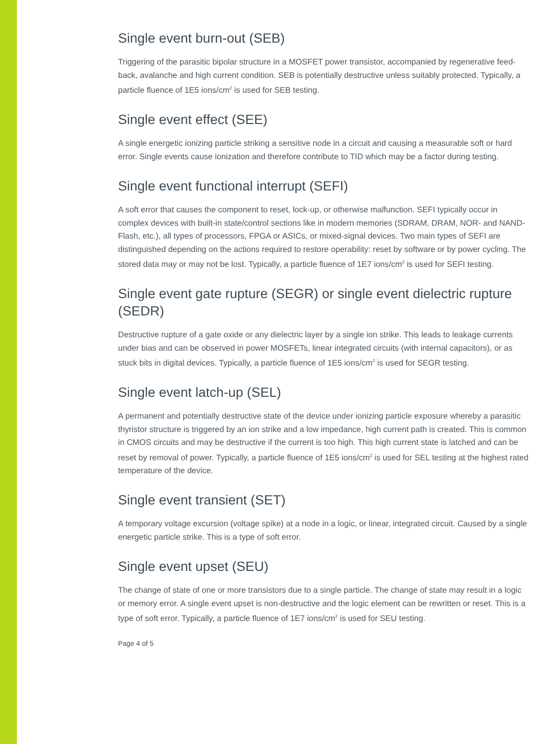Single event burn-out (SEB)
Triggering of the parasitic bipolar structure in a MOSFET power transistor, accompanied by regenerative feed-back, avalanche and high current condition. SEB is potentially destructive unless suitably protected. Typically, a particle fluence of 1E5 ions/cm<sup>2</sup> is used for SEB testing.
Single event effect (SEE)
A single energetic ionizing particle striking a sensitive node in a circuit and causing a measurable soft or hard error. Single events cause ionization and therefore contribute to TID which may be a factor during testing.
Single event functional interrupt (SEFI)
A soft error that causes the component to reset, lock-up, or otherwise malfunction. SEFI typically occur in complex devices with built-in state/control sections like in modern memories (SDRAM, DRAM, NOR- and NAND-Flash, etc.), all types of processors, FPGA or ASICs, or mixed-signal devices. Two main types of SEFI are distinguished depending on the actions required to restore operability: reset by software or by power cycling. The stored data may or may not be lost. Typically, a particle fluence of 1E7 ions/cm<sup>2</sup> is used for SEFI testing.
Single event gate rupture (SEGR) or single event dielectric rupture (SEDR)
Destructive rupture of a gate oxide or any dielectric layer by a single ion strike. This leads to leakage currents under bias and can be observed in power MOSFETs, linear integrated circuits (with internal capacitors), or as stuck bits in digital devices. Typically, a particle fluence of 1E5 ions/cm<sup>2</sup> is used for SEGR testing.
Single event latch-up (SEL)
A permanent and potentially destructive state of the device under ionizing particle exposure whereby a parasitic thyristor structure is triggered by an ion strike and a low impedance, high current path is created. This is common in CMOS circuits and may be destructive if the current is too high. This high current state is latched and can be reset by removal of power. Typically, a particle fluence of 1E5 ions/cm<sup>2</sup> is used for SEL testing at the highest rated temperature of the device.
Single event transient (SET)
A temporary voltage excursion (voltage spike) at a node in a logic, or linear, integrated circuit. Caused by a single energetic particle strike. This is a type of soft error.
Single event upset (SEU)
The change of state of one or more transistors due to a single particle. The change of state may result in a logic or memory error. A single event upset is non-destructive and the logic element can be rewritten or reset. This is a type of soft error. Typically, a particle fluence of 1E7 ions/cm<sup>2</sup> is used for SEU testing.
Page 4 of 5